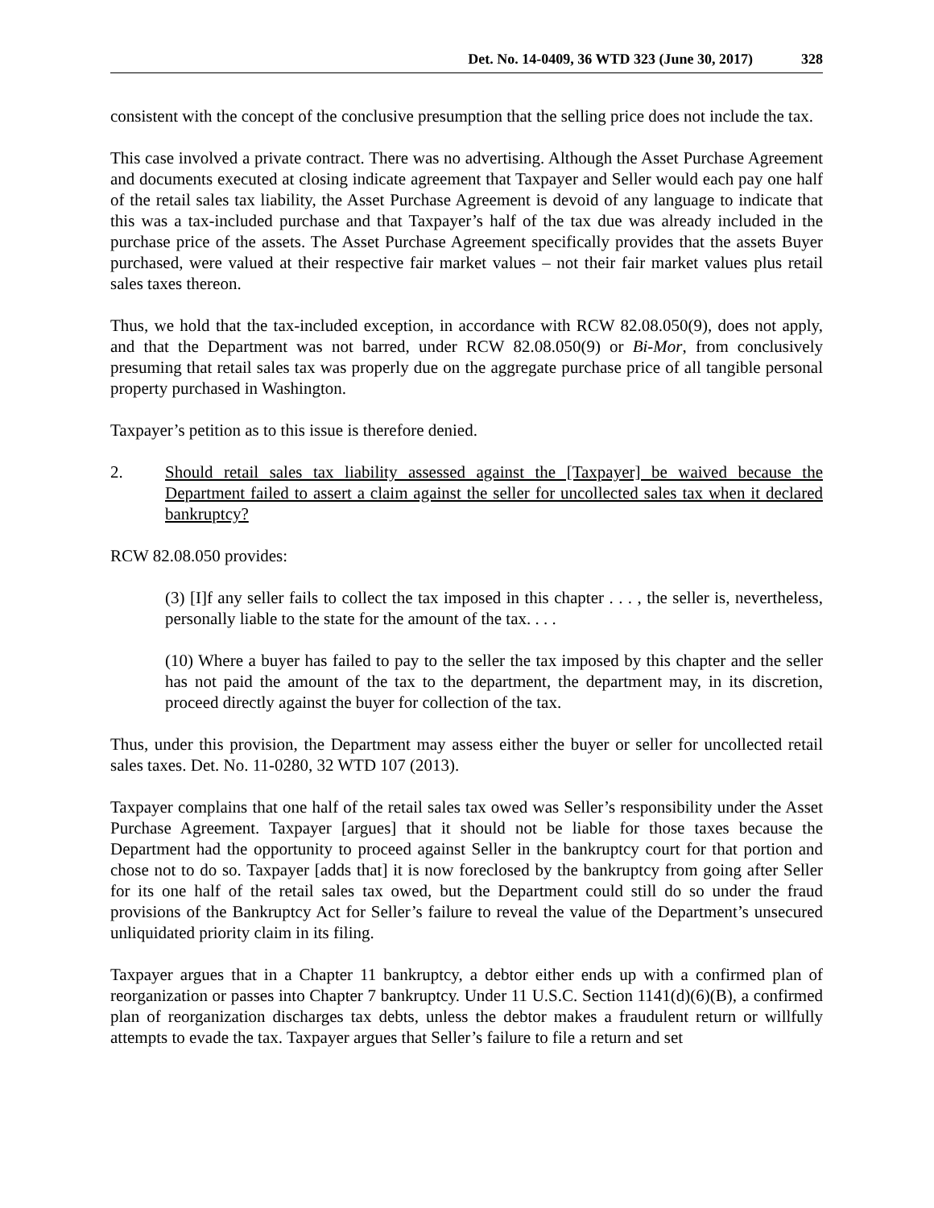Det. No. 14-0409, 36 WTD 323 (June 30, 2017) 328
consistent with the concept of the conclusive presumption that the selling price does not include the tax.
This case involved a private contract. There was no advertising. Although the Asset Purchase Agreement and documents executed at closing indicate agreement that Taxpayer and Seller would each pay one half of the retail sales tax liability, the Asset Purchase Agreement is devoid of any language to indicate that this was a tax-included purchase and that Taxpayer’s half of the tax due was already included in the purchase price of the assets. The Asset Purchase Agreement specifically provides that the assets Buyer purchased, were valued at their respective fair market values – not their fair market values plus retail sales taxes thereon.
Thus, we hold that the tax-included exception, in accordance with RCW 82.08.050(9), does not apply, and that the Department was not barred, under RCW 82.08.050(9) or Bi-Mor, from conclusively presuming that retail sales tax was properly due on the aggregate purchase price of all tangible personal property purchased in Washington.
Taxpayer’s petition as to this issue is therefore denied.
2. Should retail sales tax liability assessed against the [Taxpayer] be waived because the Department failed to assert a claim against the seller for uncollected sales tax when it declared bankruptcy?
RCW 82.08.050 provides:
(3) [I]f any seller fails to collect the tax imposed in this chapter . . . , the seller is, nevertheless, personally liable to the state for the amount of the tax. . . .
(10) Where a buyer has failed to pay to the seller the tax imposed by this chapter and the seller has not paid the amount of the tax to the department, the department may, in its discretion, proceed directly against the buyer for collection of the tax.
Thus, under this provision, the Department may assess either the buyer or seller for uncollected retail sales taxes. Det. No. 11-0280, 32 WTD 107 (2013).
Taxpayer complains that one half of the retail sales tax owed was Seller’s responsibility under the Asset Purchase Agreement. Taxpayer [argues] that it should not be liable for those taxes because the Department had the opportunity to proceed against Seller in the bankruptcy court for that portion and chose not to do so. Taxpayer [adds that] it is now foreclosed by the bankruptcy from going after Seller for its one half of the retail sales tax owed, but the Department could still do so under the fraud provisions of the Bankruptcy Act for Seller’s failure to reveal the value of the Department’s unsecured unliquidated priority claim in its filing.
Taxpayer argues that in a Chapter 11 bankruptcy, a debtor either ends up with a confirmed plan of reorganization or passes into Chapter 7 bankruptcy. Under 11 U.S.C. Section 1141(d)(6)(B), a confirmed plan of reorganization discharges tax debts, unless the debtor makes a fraudulent return or willfully attempts to evade the tax. Taxpayer argues that Seller’s failure to file a return and set